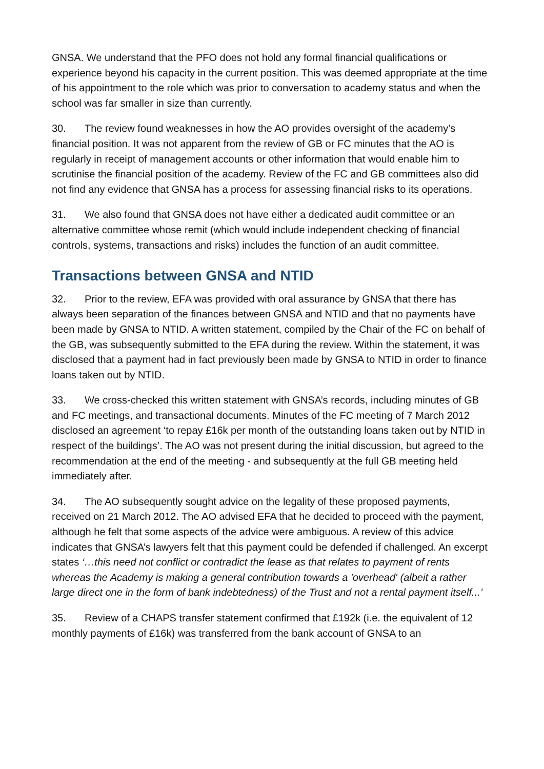GNSA. We understand that the PFO does not hold any formal financial qualifications or experience beyond his capacity in the current position. This was deemed appropriate at the time of his appointment to the role which was prior to conversation to academy status and when the school was far smaller in size than currently.
30. The review found weaknesses in how the AO provides oversight of the academy’s financial position. It was not apparent from the review of GB or FC minutes that the AO is regularly in receipt of management accounts or other information that would enable him to scrutinise the financial position of the academy. Review of the FC and GB committees also did not find any evidence that GNSA has a process for assessing financial risks to its operations.
31. We also found that GNSA does not have either a dedicated audit committee or an alternative committee whose remit (which would include independent checking of financial controls, systems, transactions and risks) includes the function of an audit committee.
Transactions between GNSA and NTID
32. Prior to the review, EFA was provided with oral assurance by GNSA that there has always been separation of the finances between GNSA and NTID and that no payments have been made by GNSA to NTID. A written statement, compiled by the Chair of the FC on behalf of the GB, was subsequently submitted to the EFA during the review. Within the statement, it was disclosed that a payment had in fact previously been made by GNSA to NTID in order to finance loans taken out by NTID.
33. We cross-checked this written statement with GNSA’s records, including minutes of GB and FC meetings, and transactional documents. Minutes of the FC meeting of 7 March 2012 disclosed an agreement ‘to repay £16k per month of the outstanding loans taken out by NTID in respect of the buildings’. The AO was not present during the initial discussion, but agreed to the recommendation at the end of the meeting - and subsequently at the full GB meeting held immediately after.
34. The AO subsequently sought advice on the legality of these proposed payments, received on 21 March 2012. The AO advised EFA that he decided to proceed with the payment, although he felt that some aspects of the advice were ambiguous. A review of this advice indicates that GNSA’s lawyers felt that this payment could be defended if challenged. An excerpt states ‘…this need not conflict or contradict the lease as that relates to payment of rents whereas the Academy is making a general contribution towards a 'overhead' (albeit a rather large direct one in the form of bank indebtedness) of the Trust and not a rental payment itself...’
35. Review of a CHAPS transfer statement confirmed that £192k (i.e. the equivalent of 12 monthly payments of £16k) was transferred from the bank account of GNSA to an